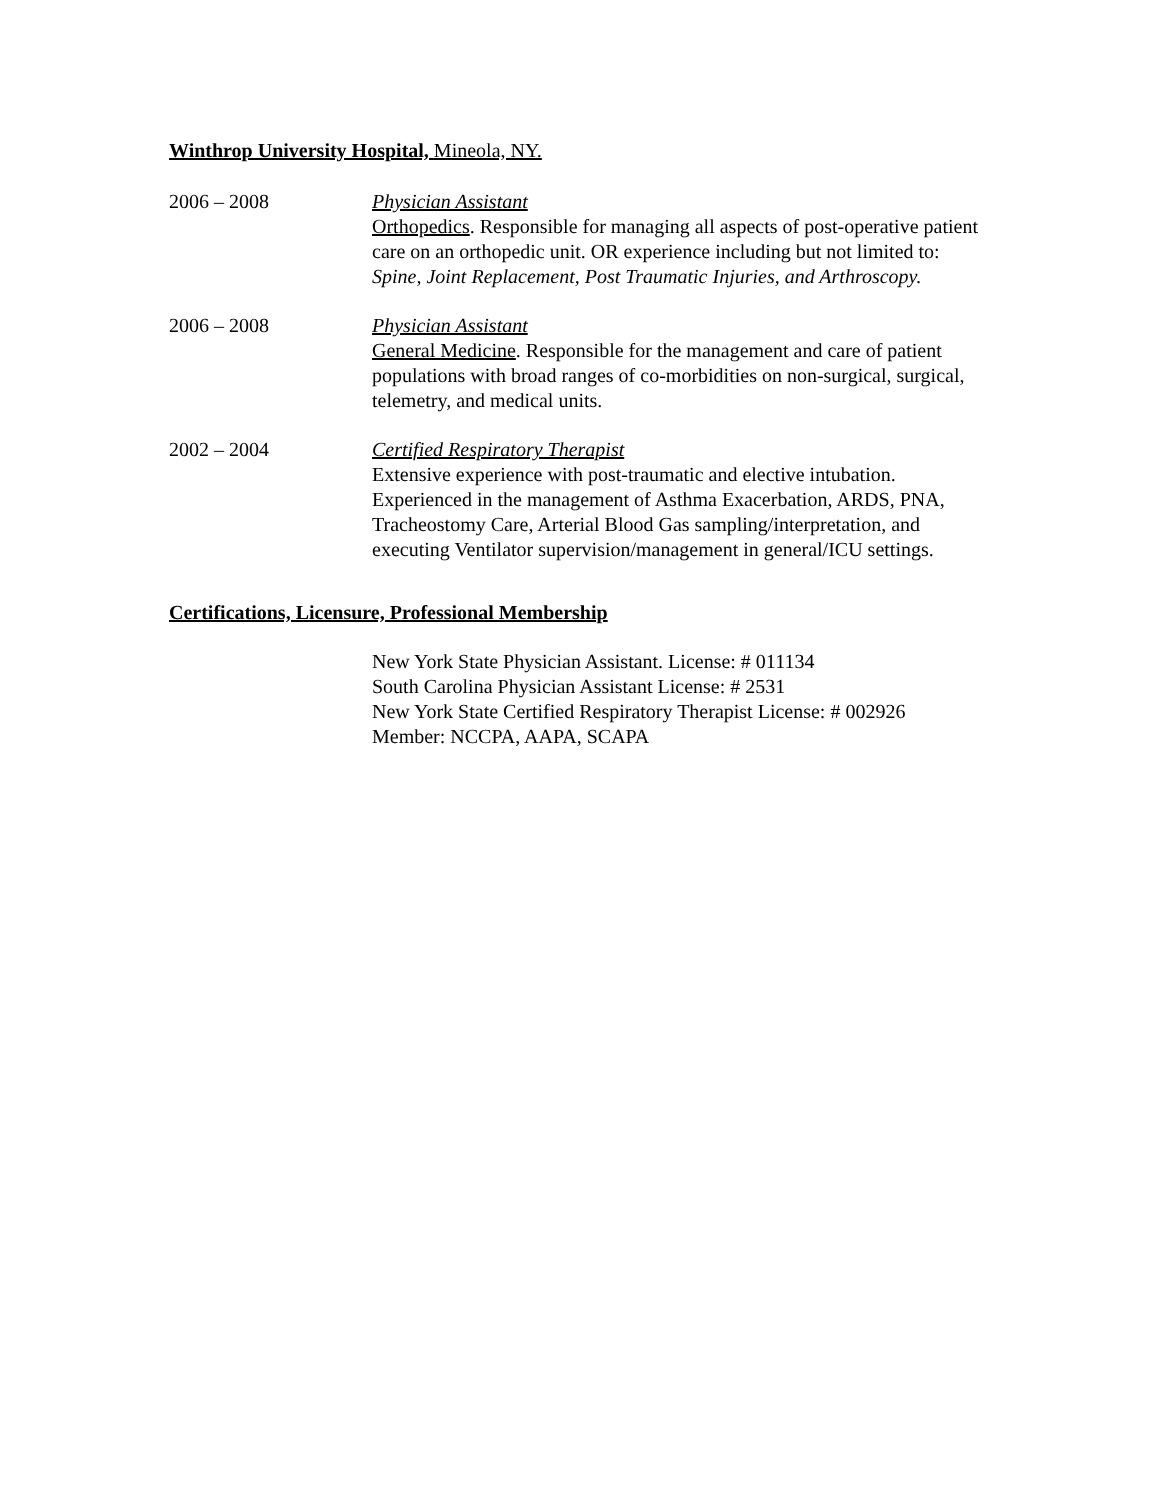Winthrop University Hospital, Mineola, NY.
2006 – 2008 Physician Assistant
Orthopedics. Responsible for managing all aspects of post-operative patient care on an orthopedic unit. OR experience including but not limited to: Spine, Joint Replacement, Post Traumatic Injuries, and Arthroscopy.
2006 – 2008 Physician Assistant
General Medicine. Responsible for the management and care of patient populations with broad ranges of co-morbidities on non-surgical, surgical, telemetry, and medical units.
2002 – 2004 Certified Respiratory Therapist
Extensive experience with post-traumatic and elective intubation. Experienced in the management of Asthma Exacerbation, ARDS, PNA, Tracheostomy Care, Arterial Blood Gas sampling/interpretation, and executing Ventilator supervision/management in general/ICU settings.
Certifications, Licensure, Professional Membership
New York State Physician Assistant. License: # 011134
South Carolina Physician Assistant License: # 2531
New York State Certified Respiratory Therapist License: # 002926
Member: NCCPA, AAPA, SCAPA